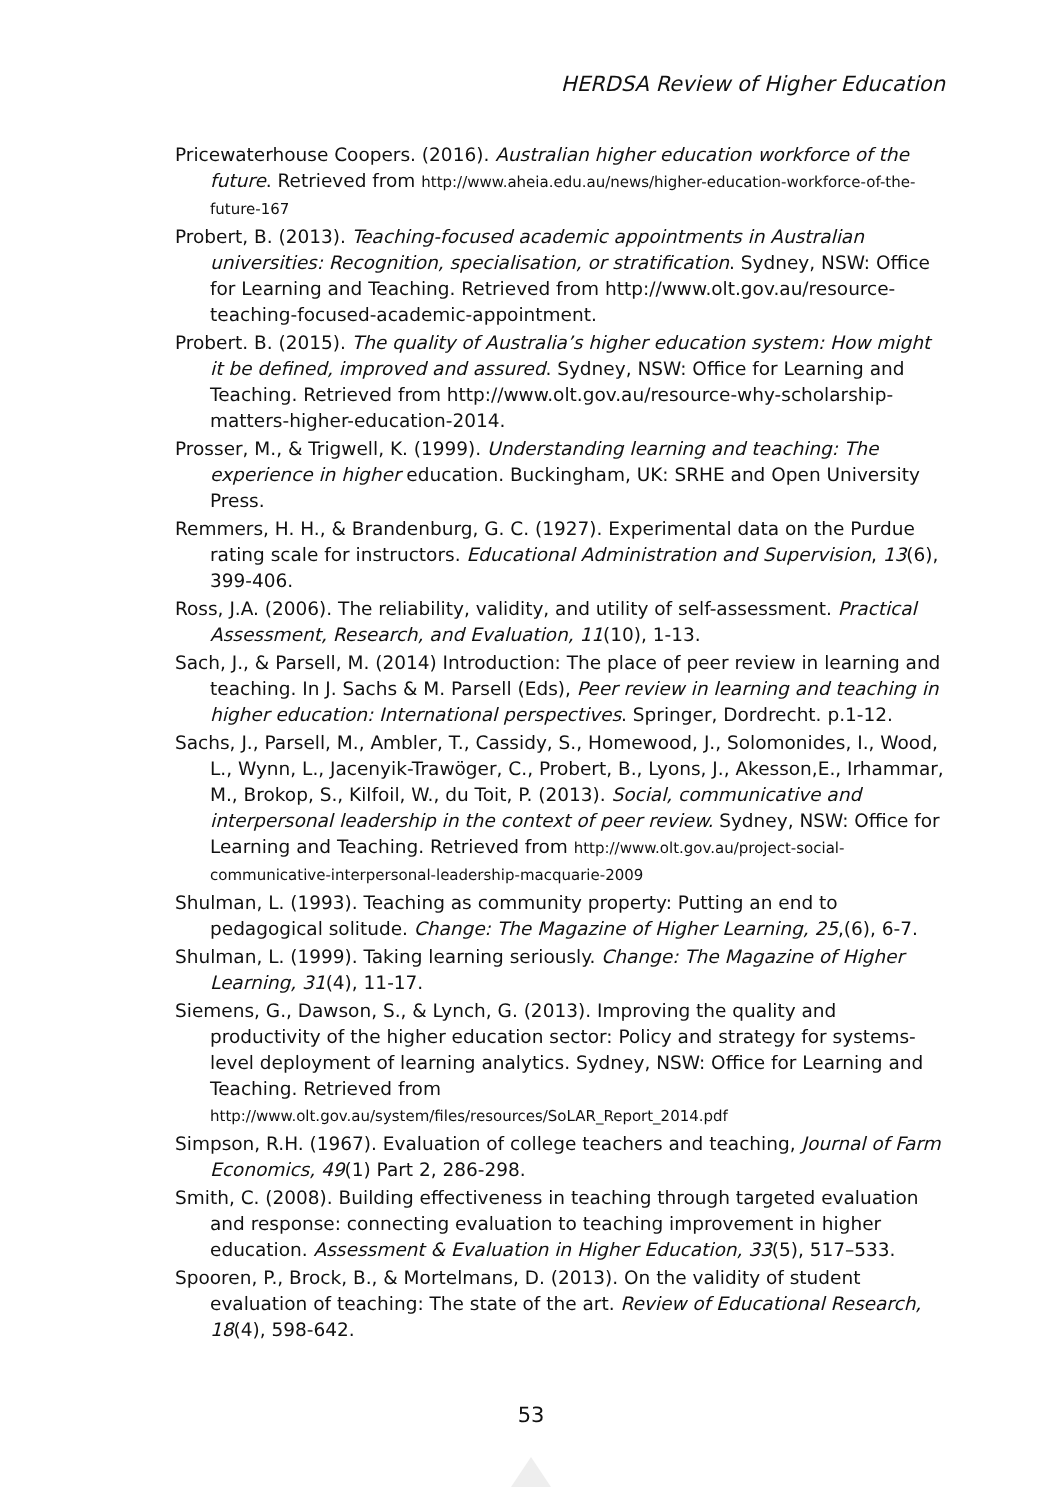HERDSA Review of Higher Education
Pricewaterhouse Coopers. (2016). Australian higher education workforce of the future. Retrieved from http://www.aheia.edu.au/news/higher-education-workforce-of-the-future-167
Probert, B. (2013). Teaching-focused academic appointments in Australian universities: Recognition, specialisation, or stratification. Sydney, NSW: Office for Learning and Teaching. Retrieved from http://www.olt.gov.au/resource-teaching-focused-academic-appointment.
Probert. B. (2015). The quality of Australia’s higher education system: How might it be defined, improved and assured. Sydney, NSW: Office for Learning and Teaching. Retrieved from http://www.olt.gov.au/resource-why-scholarship-matters-higher-education-2014.
Prosser, M., & Trigwell, K. (1999). Understanding learning and teaching: The experience in higher education. Buckingham, UK: SRHE and Open University Press.
Remmers, H. H., & Brandenburg, G. C. (1927). Experimental data on the Purdue rating scale for instructors. Educational Administration and Supervision, 13(6), 399-406.
Ross, J.A. (2006). The reliability, validity, and utility of self-assessment. Practical Assessment, Research, and Evaluation, 11(10), 1-13.
Sach, J., & Parsell, M. (2014) Introduction: The place of peer review in learning and teaching. In J. Sachs & M. Parsell (Eds), Peer review in learning and teaching in higher education: International perspectives. Springer, Dordrecht. p.1-12.
Sachs, J., Parsell, M., Ambler, T., Cassidy, S., Homewood, J., Solomonides, I., Wood, L., Wynn, L., Jacenyik-Trawöger, C., Probert, B., Lyons, J., Akesson,E., Irhammar, M., Brokop, S., Kilfoil, W., du Toit, P. (2013). Social, communicative and interpersonal leadership in the context of peer review. Sydney, NSW: Office for Learning and Teaching. Retrieved from http://www.olt.gov.au/project-social-communicative-interpersonal-leadership-macquarie-2009
Shulman, L. (1993). Teaching as community property: Putting an end to pedagogical solitude. Change: The Magazine of Higher Learning, 25,(6), 6-7.
Shulman, L. (1999). Taking learning seriously. Change: The Magazine of Higher Learning, 31(4), 11-17.
Siemens, G., Dawson, S., & Lynch, G. (2013). Improving the quality and productivity of the higher education sector: Policy and strategy for systems-level deployment of learning analytics. Sydney, NSW: Office for Learning and Teaching. Retrieved from http://www.olt.gov.au/system/files/resources/SoLAR_Report_2014.pdf
Simpson, R.H. (1967). Evaluation of college teachers and teaching, Journal of Farm Economics, 49(1) Part 2, 286-298.
Smith, C. (2008). Building effectiveness in teaching through targeted evaluation and response: connecting evaluation to teaching improvement in higher education. Assessment & Evaluation in Higher Education, 33(5), 517–533.
Spooren, P., Brock, B., & Mortelmans, D. (2013). On the validity of student evaluation of teaching: The state of the art. Review of Educational Research, 18(4), 598-642.
53